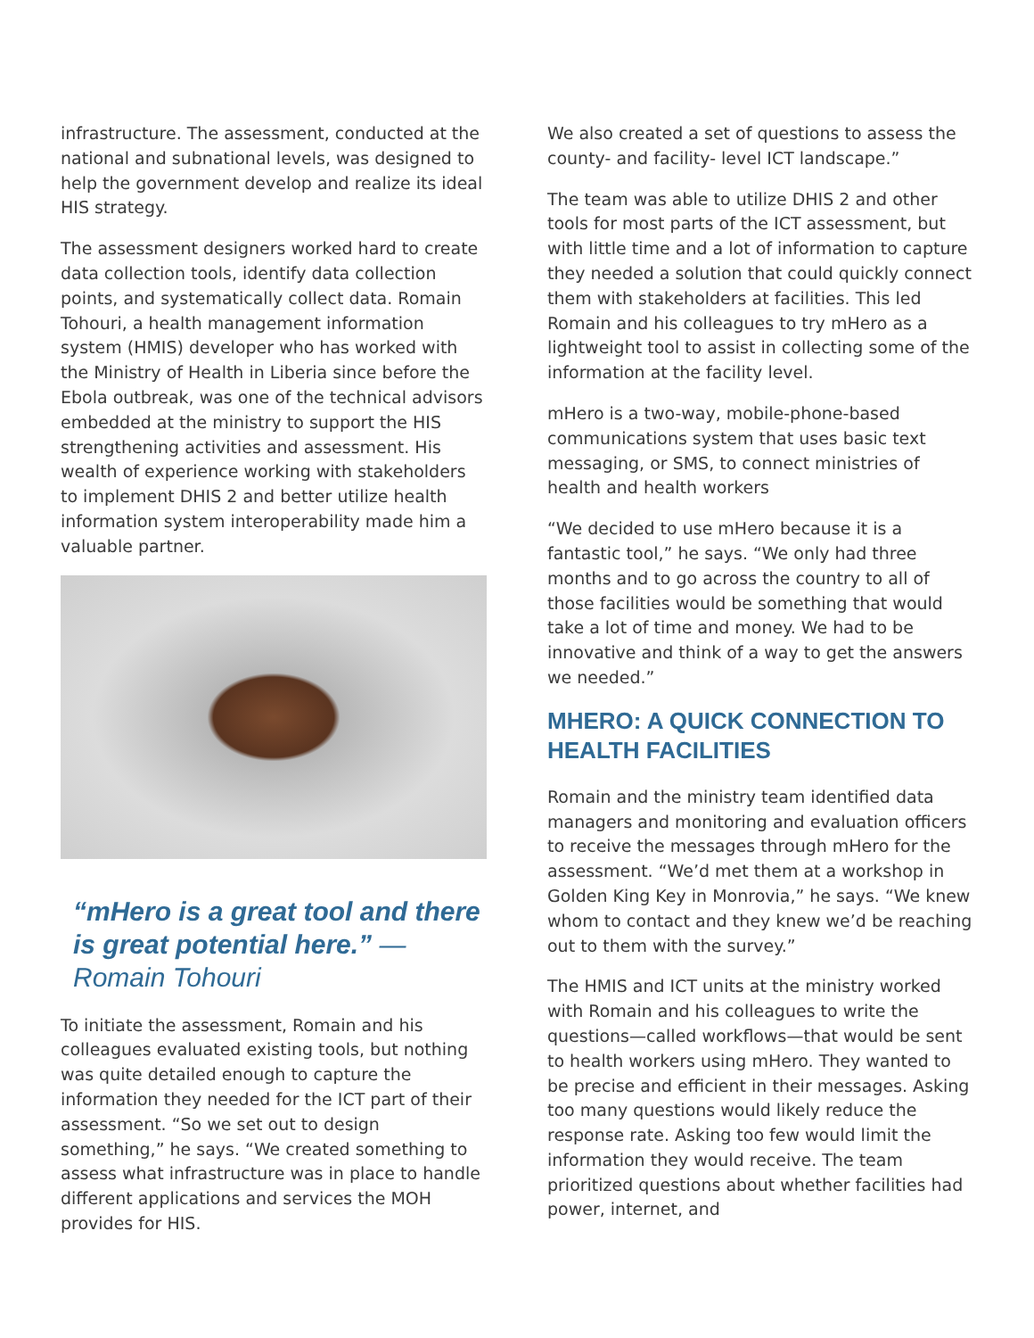infrastructure. The assessment, conducted at the national and subnational levels, was designed to help the government develop and realize its ideal HIS strategy.
The assessment designers worked hard to create data collection tools, identify data collection points, and systematically collect data. Romain Tohouri, a health management information system (HMIS) developer who has worked with the Ministry of Health in Liberia since before the Ebola outbreak, was one of the technical advisors embedded at the ministry to support the HIS strengthening activities and assessment. His wealth of experience working with stakeholders to implement DHIS 2 and better utilize health information system interoperability made him a valuable partner.
“mHero is a great tool and there is great potential here.” —Romain Tohouri
To initiate the assessment, Romain and his colleagues evaluated existing tools, but nothing was quite detailed enough to capture the information they needed for the ICT part of their assessment. “So we set out to design something,” he says. “We created something to assess what infrastructure was in place to handle different applications and services the MOH provides for HIS.
We also created a set of questions to assess the county- and facility- level ICT landscape.”
The team was able to utilize DHIS 2 and other tools for most parts of the ICT assessment, but with little time and a lot of information to capture they needed a solution that could quickly connect them with stakeholders at facilities. This led Romain and his colleagues to try mHero as a lightweight tool to assist in collecting some of the information at the facility level.
mHero is a two-way, mobile-phone-based communications system that uses basic text messaging, or SMS, to connect ministries of health and health workers
“We decided to use mHero because it is a fantastic tool,” he says. “We only had three months and to go across the country to all of those facilities would be something that would take a lot of time and money. We had to be innovative and think of a way to get the answers we needed.”
MHERO: A QUICK CONNECTION TO HEALTH FACILITIES
Romain and the ministry team identified data managers and monitoring and evaluation officers to receive the messages through mHero for the assessment. “We’d met them at a workshop in Golden King Key in Monrovia,” he says. “We knew whom to contact and they knew we’d be reaching out to them with the survey.”
The HMIS and ICT units at the ministry worked with Romain and his colleagues to write the questions—called workflows—that would be sent to health workers using mHero. They wanted to be precise and efficient in their messages. Asking too many questions would likely reduce the response rate. Asking too few would limit the information they would receive. The team prioritized questions about whether facilities had power, internet, and